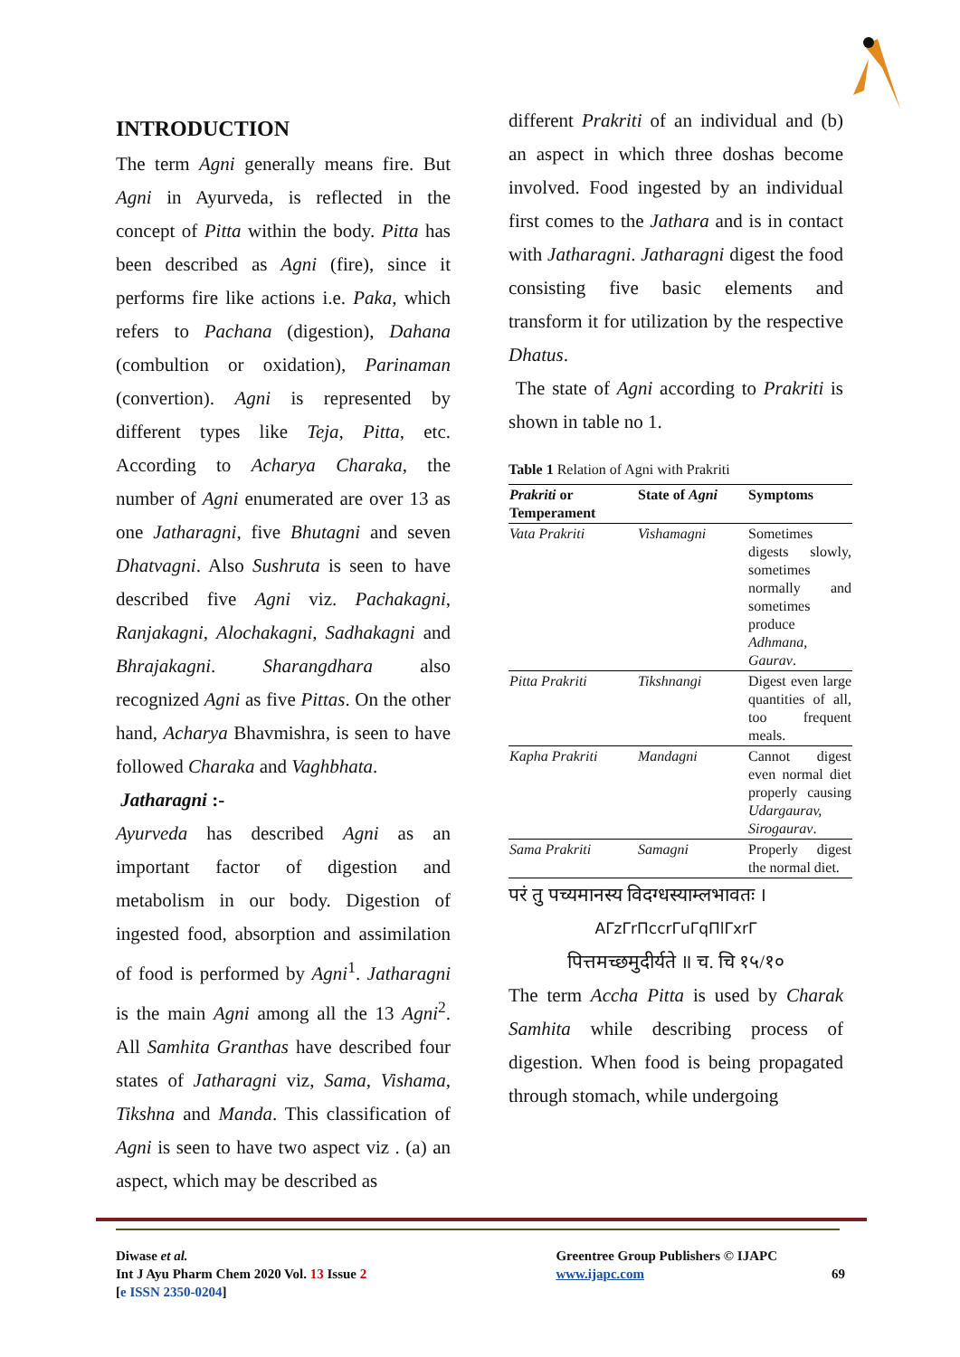INTRODUCTION
The term Agni generally means fire. But Agni in Ayurveda, is reflected in the concept of Pitta within the body. Pitta has been described as Agni (fire), since it performs fire like actions i.e. Paka, which refers to Pachana (digestion), Dahana (combultion or oxidation), Parinaman (convertion). Agni is represented by different types like Teja, Pitta, etc. According to Acharya Charaka, the number of Agni enumerated are over 13 as one Jatharagni, five Bhutagni and seven Dhatvagni. Also Sushruta is seen to have described five Agni viz. Pachakagni, Ranjakagni, Alochakagni, Sadhakagni and Bhrajakagni. Sharangdhara also recognized Agni as five Pittas. On the other hand, Acharya Bhavmishra, is seen to have followed Charaka and Vaghbhata.
Jatharagni :-
Ayurveda has described Agni as an important factor of digestion and metabolism in our body. Digestion of ingested food, absorption and assimilation of food is performed by Agni<sup>1</sup>. Jatharagni is the main Agni among all the 13 Agni<sup>2</sup>. All Samhita Granthas have described four states of Jatharagni viz, Sama, Vishama, Tikshna and Manda. This classification of Agni is seen to have two aspect viz . (a) an aspect, which may be described as
different Prakriti of an individual and (b) an aspect in which three doshas become involved. Food ingested by an individual first comes to the Jathara and is in contact with Jatharagni. Jatharagni digest the food consisting five basic elements and transform it for utilization by the respective Dhatus.
The state of Agni according to Prakriti is shown in table no 1.
Table 1 Relation of Agni with Prakriti
| Prakriti or Temperament | State of Agni | Symptoms |
| --- | --- | --- |
| Vata Prakriti | Vishamagni | Sometimes digests slowly, sometimes normally and sometimes produce Adhmana, Gaurav . |
| Pitta Prakriti | Tikshnangi | Digest even large quantities of all, too frequent meals. |
| Kapha Prakriti | Mandagni | Cannot digest even normal diet properly causing Udargaurav, Sirogaurav . |
| Sama Prakriti | Samagni | Properly digest the normal diet. |
परं तु पच्यमानस्य विदग्धस्याम्लभावतः ।
AΓzΓrΠccrΓuΓqΠlΓxrΓ
पित्तमच्छमुदीर्यते ॥ च. चि १५/१०
The term Accha Pitta is used by Charak Samhita while describing process of digestion. When food is being propagated through stomach, while undergoing
Diwase et al.
Int J Ayu Pharm Chem 2020 Vol. 13 Issue 2
[e ISSN 2350-0204]
Greentree Group Publishers © IJAPC
www.ijapc.com
69